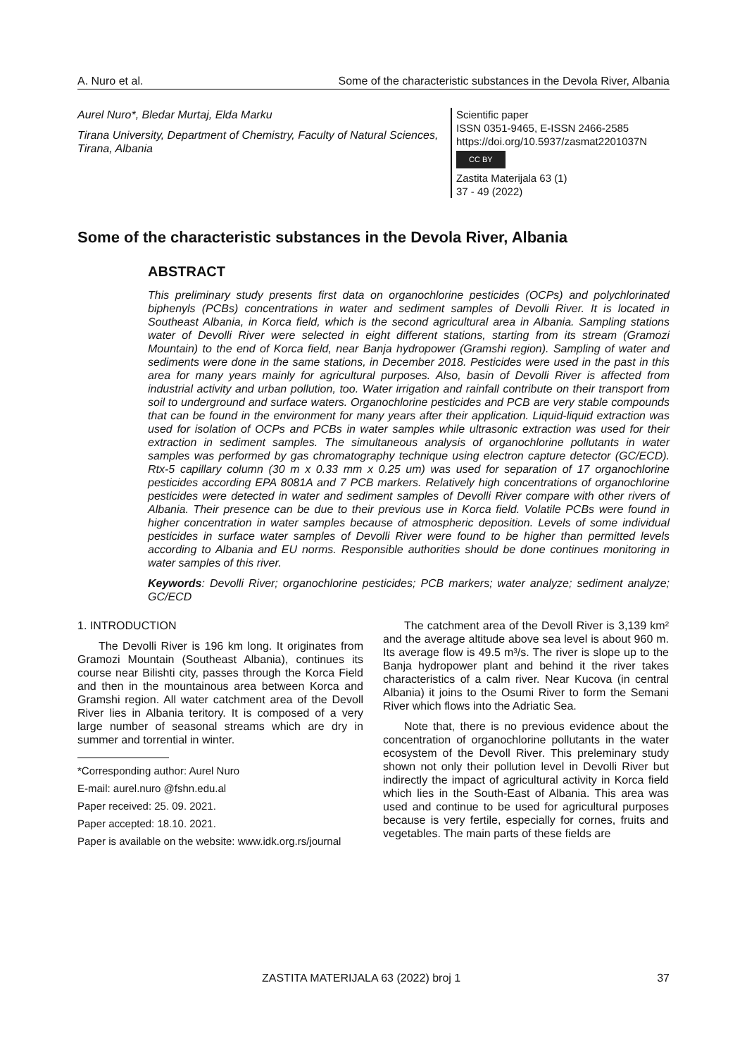A. Nuro et al. Some of the characteristic substances in the Devola River, Albania
Aurel Nuro*, Bledar Murtaj, Elda Marku
Tirana University, Department of Chemistry, Faculty of Natural Sciences, Tirana, Albania
Scientific paper
ISSN 0351-9465, E-ISSN 2466-2585
https://doi.org/10.5937/zasmat2201037N
CC BY
Zastita Materijala 63 (1)
37 - 49 (2022)
Some of the characteristic substances in the Devola River, Albania
ABSTRACT
This preliminary study presents first data on organochlorine pesticides (OCPs) and polychlorinated biphenyls (PCBs) concentrations in water and sediment samples of Devolli River. It is located in Southeast Albania, in Korca field, which is the second agricultural area in Albania. Sampling stations water of Devolli River were selected in eight different stations, starting from its stream (Gramozi Mountain) to the end of Korca field, near Banja hydropower (Gramshi region). Sampling of water and sediments were done in the same stations, in December 2018. Pesticides were used in the past in this area for many years mainly for agricultural purposes. Also, basin of Devolli River is affected from industrial activity and urban pollution, too. Water irrigation and rainfall contribute on their transport from soil to underground and surface waters. Organochlorine pesticides and PCB are very stable compounds that can be found in the environment for many years after their application. Liquid-liquid extraction was used for isolation of OCPs and PCBs in water samples while ultrasonic extraction was used for their extraction in sediment samples. The simultaneous analysis of organochlorine pollutants in water samples was performed by gas chromatography technique using electron capture detector (GC/ECD). Rtx-5 capillary column (30 m x 0.33 mm x 0.25 um) was used for separation of 17 organochlorine pesticides according EPA 8081A and 7 PCB markers. Relatively high concentrations of organochlorine pesticides were detected in water and sediment samples of Devolli River compare with other rivers of Albania. Their presence can be due to their previous use in Korca field. Volatile PCBs were found in higher concentration in water samples because of atmospheric deposition. Levels of some individual pesticides in surface water samples of Devolli River were found to be higher than permitted levels according to Albania and EU norms. Responsible authorities should be done continues monitoring in water samples of this river.
Keywords: Devolli River; organochlorine pesticides; PCB markers; water analyze; sediment analyze; GC/ECD
1. INTRODUCTION
The Devolli River is 196 km long. It originates from Gramozi Mountain (Southeast Albania), continues its course near Bilishti city, passes through the Korca Field and then in the mountainous area between Korca and Gramshi region. All water catchment area of the Devoll River lies in Albania teritory. It is composed of a very large number of seasonal streams which are dry in summer and torrential in winter.
*Corresponding author: Aurel Nuro
E-mail: aurel.nuro @fshn.edu.al
Paper received: 25. 09. 2021.
Paper accepted: 18.10. 2021.
Paper is available on the website: www.idk.org.rs/journal
The catchment area of the Devoll River is 3,139 km² and the average altitude above sea level is about 960 m. Its average flow is 49.5 m³/s. The river is slope up to the Banja hydropower plant and behind it the river takes characteristics of a calm river. Near Kucova (in central Albania) it joins to the Osumi River to form the Semani River which flows into the Adriatic Sea.
Note that, there is no previous evidence about the concentration of organochlorine pollutants in the water ecosystem of the Devoll River. This preleminary study shown not only their pollution level in Devolli River but indirectly the impact of agricultural activity in Korca field which lies in the South-East of Albania. This area was used and continue to be used for agricultural purposes because is very fertile, especially for cornes, fruits and vegetables. The main parts of these fields are
ZASTITA MATERIJALA 63 (2022) broj 1 37